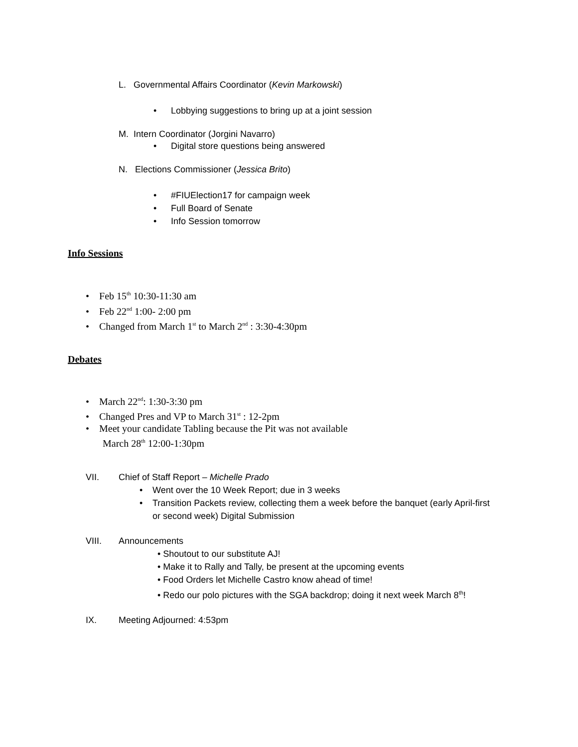L. Governmental Affairs Coordinator (Kevin Markowski)
• Lobbying suggestions to bring up at a joint session
M. Intern Coordinator (Jorgini Navarro)
• Digital store questions being answered
N. Elections Commissioner (Jessica Brito)
• #FIUElection17 for campaign week
• Full Board of Senate
• Info Session tomorrow
Info Sessions
• Feb 15<sup>th</sup> 10:30-11:30 am
• Feb 22<sup>nd</sup> 1:00- 2:00 pm
• Changed from March 1<sup>st</sup> to March 2<sup>nd</sup> : 3:30-4:30pm
Debates
• March 22<sup>nd</sup>: 1:30-3:30 pm
• Changed Pres and VP to March 31<sup>st</sup> : 12-2pm
• Meet your candidate Tabling because the Pit was not available
March 28<sup>th</sup> 12:00-1:30pm
VII. Chief of Staff Report – Michelle Prado
• Went over the 10 Week Report; due in 3 weeks
• Transition Packets review, collecting them a week before the banquet (early April-first or second week) Digital Submission
VIII. Announcements
• Shoutout to our substitute AJ!
• Make it to Rally and Tally, be present at the upcoming events
• Food Orders let Michelle Castro know ahead of time!
• Redo our polo pictures with the SGA backdrop; doing it next week March 8<sup>th</sup>!
IX. Meeting Adjourned: 4:53pm